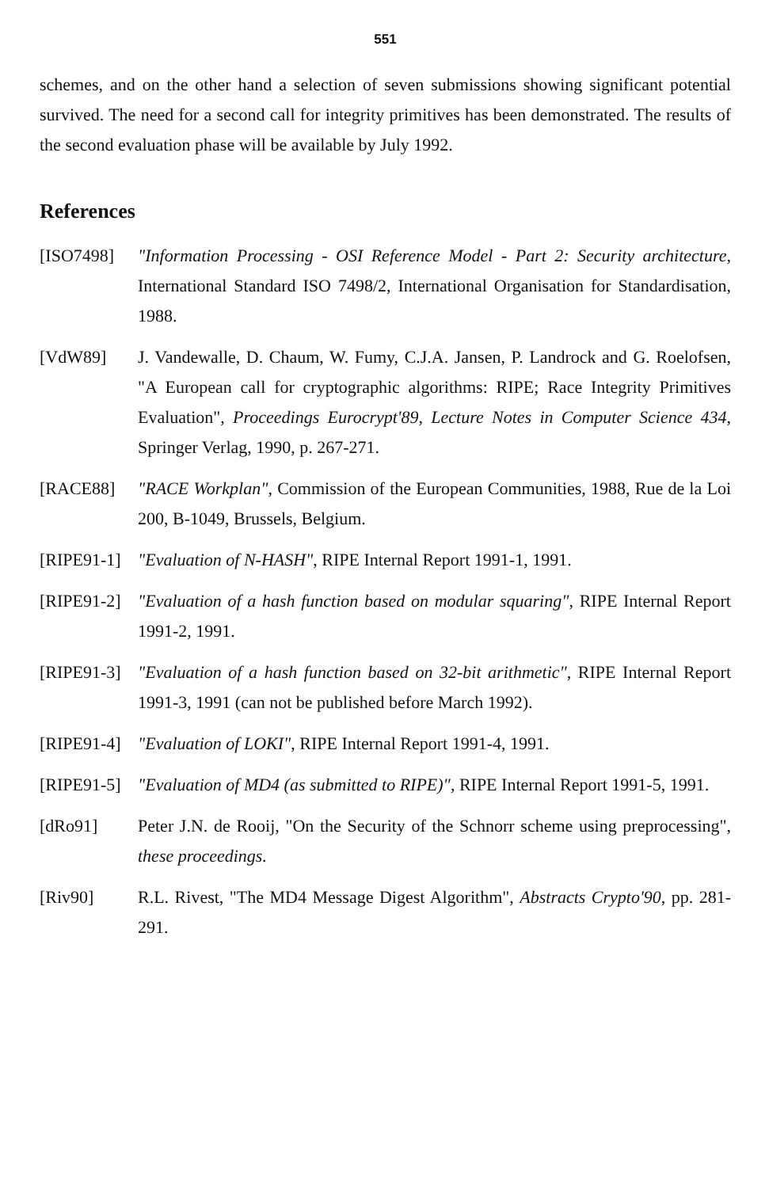551
schemes, and on the other hand a selection of seven submissions showing significant potential survived. The need for a second call for integrity primitives has been demonstrated. The results of the second evaluation phase will be available by July 1992.
References
[ISO7498] "Information Processing - OSI Reference Model - Part 2: Security architecture, International Standard ISO 7498/2, International Organisation for Standardisation, 1988.
[VdW89] J. Vandewalle, D. Chaum, W. Fumy, C.J.A. Jansen, P. Landrock and G. Roelofsen, "A European call for cryptographic algorithms: RIPE; Race Integrity Primitives Evaluation", Proceedings Eurocrypt'89, Lecture Notes in Computer Science 434, Springer Verlag, 1990, p. 267-271.
[RACE88] "RACE Workplan", Commission of the European Communities, 1988, Rue de la Loi 200, B-1049, Brussels, Belgium.
[RIPE91-1]
"Evaluation of N-HASH", RIPE Internal Report 1991-1, 1991.
[RIPE91-2]
"Evaluation of a hash function based on modular squaring", RIPE Internal Report 1991-2, 1991.
[RIPE91-3]
"Evaluation of a hash function based on 32-bit arithmetic", RIPE Internal Report 1991-3, 1991 (can not be published before March 1992).
[RIPE91-4]
"Evaluation of LOKI", RIPE Internal Report 1991-4, 1991.
[RIPE91-5]
"Evaluation of MD4 (as submitted to RIPE)", RIPE Internal Report 1991-5, 1991.
[dRo91] Peter J.N. de Rooij, "On the Security of the Schnorr scheme using preprocessing", these proceedings.
[Riv90] R.L. Rivest, "The MD4 Message Digest Algorithm", Abstracts Crypto'90, pp. 281-291.